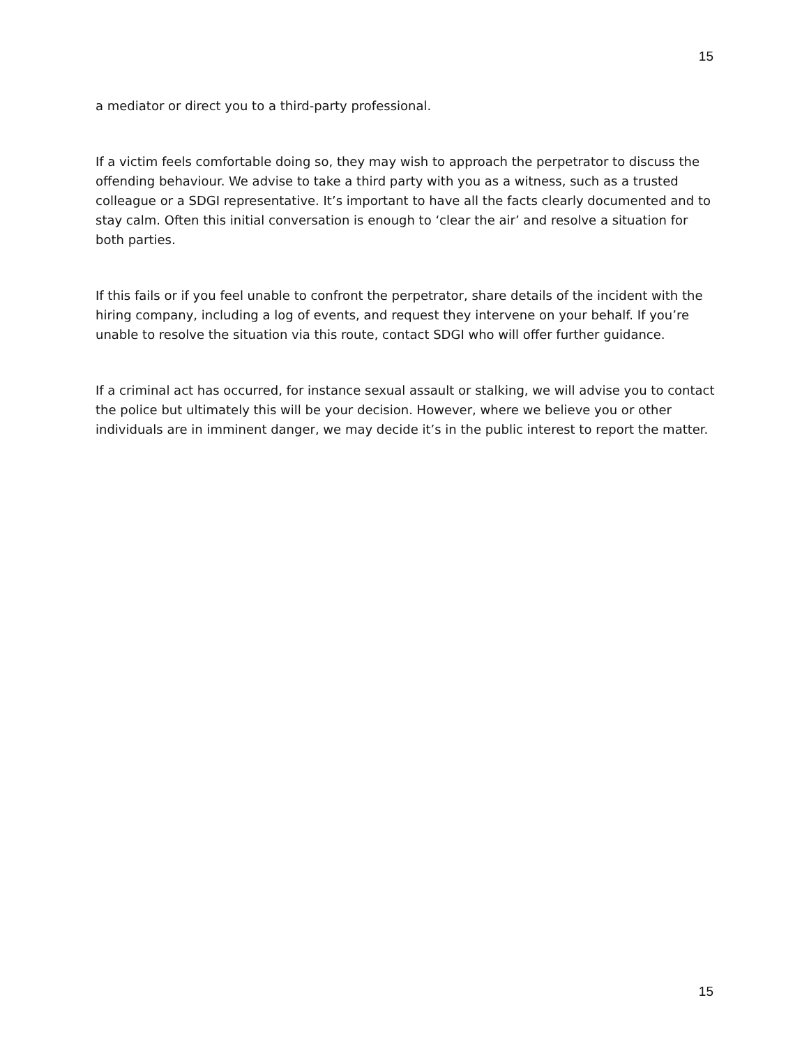15
a mediator or direct you to a third-party professional.
If a victim feels comfortable doing so, they may wish to approach the perpetrator to discuss the offending behaviour. We advise to take a third party with you as a witness, such as a trusted colleague or a SDGI representative. It’s important to have all the facts clearly documented and to stay calm. Often this initial conversation is enough to ‘clear the air’ and resolve a situation for both parties.
If this fails or if you feel unable to confront the perpetrator, share details of the incident with the hiring company, including a log of events, and request they intervene on your behalf. If you’re unable to resolve the situation via this route, contact SDGI who will offer further guidance.
If a criminal act has occurred, for instance sexual assault or stalking, we will advise you to contact the police but ultimately this will be your decision. However, where we believe you or other individuals are in imminent danger, we may decide it’s in the public interest to report the matter.
15